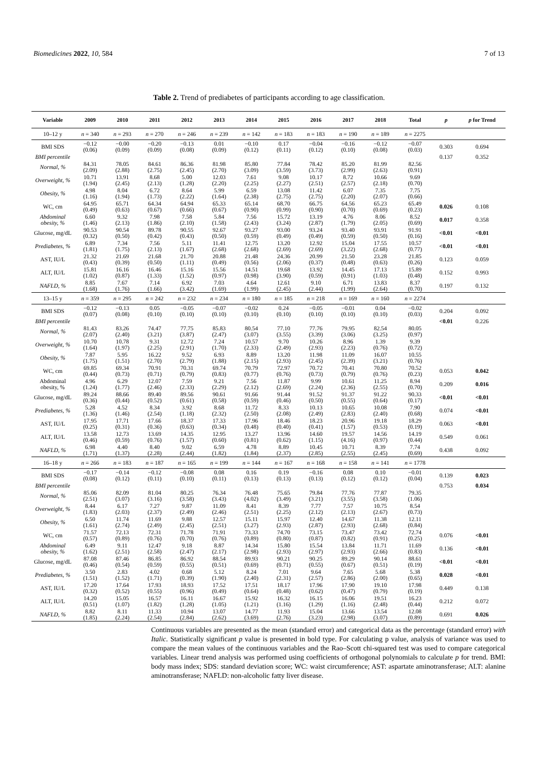Biomedicines 2022, 10, 584 7 of 13
Table 2. Trend of prediabetes of participants according to age classification.
| Variable | 2009 | 2010 | 2011 | 2012 | 2013 | 2014 | 2015 | 2016 | 2017 | 2018 | Total | p | p for Trend |
| --- | --- | --- | --- | --- | --- | --- | --- | --- | --- | --- | --- | --- | --- |
| 10–12 y | n = 340 | n = 293 | n = 270 | n = 246 | n = 239 | n = 142 | n = 183 | n = 183 | n = 190 | n = 189 | n = 2275 | | |
| BMI SDS | −0.12 (0.06) | −0.00 (0.09) | −0.20 (0.09) | −0.13 (0.08) | 0.01 (0.09) | −0.10 (0.12) | 0.17 (0.11) | −0.04 (0.12) | −0.16 (0.10) | −0.12 (0.08) | −0.07 (0.03) | 0.303 | 0.694 |
| BMI percentile | | | | | | | | | | | | 0.137 | 0.352 |
| Normal, % | 84.31 (2.09) | 78.05 (2.88) | 84.61 (2.75) | 86.36 (2.45) | 81.98 (2.70) | 85.80 (3.09) | 77.84 (3.59) | 78.42 (3.73) | 85.20 (2.99) | 81.99 (2.63) | 82.56 (0.91) | | |
| Overweight, % | 10.71 (1.94) | 13.91 (2.45) | 8.68 (2.13) | 5.00 (1.28) | 12.03 (2.20) | 7.61 (2.25) | 9.08 (2.27) | 10.17 (2.51) | 8.72 (2.57) | 10.66 (2.18) | 9.69 (0.70) | | |
| Obesity, % | 4.98 (1.16) | 8.04 (1.94) | 6.72 (1.73) | 8.64 (2.22) | 5.99 (1.64) | 6.59 (2.38) | 13.08 (2.75) | 11.42 (2.75) | 6.07 (2.20) | 7.35 (2.07) | 7.75 (0.66) | | |
| WC, cm | 64.95 (0.49) | 65.71 (0.63) | 64.34 (0.67) | 64.94 (0.66) | 65.33 (0.67) | 65.14 (0.90) | 68.70 (0.99) | 66.75 (0.90) | 64.56 (0.70) | 65.23 (0.69) | 65.49 (0.23) | 0.026 | 0.108 |
| Abdominal obesity, % | 6.60 (1.46) | 9.32 (2.13) | 7.98 (1.86) | 7.58 (2.10) | 5.84 (1.58) | 7.56 (2.43) | 15.72 (3.24) | 13.19 (2.87) | 4.76 (1.79) | 8.06 (2.05) | 8.52 (0.69) | 0.017 | 0.358 |
| Glucose, mg/dL | 90.53 (0.32) | 90.54 (0.50) | 89.78 (0.42) | 90.55 (0.43) | 92.67 (0.50) | 93.27 (0.59) | 93.00 (0.49) | 93.24 (0.49) | 93.40 (0.59) | 93.91 (0.50) | 91.91 (0.16) | <0.01 | <0.01 |
| Prediabetes, % | 6.89 (1.81) | 7.34 (1.75) | 7.56 (2.13) | 5.11 (1.67) | 11.41 (2.68) | 12.75 (2.68) | 13.20 (2.69) | 12.92 (2.69) | 15.04 (3.22) | 17.55 (2.68) | 10.57 (0.77) | <0.01 | <0.01 |
| AST, IU/L | 21.32 (0.43) | 21.69 (0.39) | 21.68 (0.50) | 21.70 (1.11) | 20.88 (0.49) | 21.48 (0.56) | 24.36 (2.06) | 20.99 (0.37) | 21.50 (0.48) | 23.28 (0.63) | 21.85 (0.26) | 0.123 | 0.059 |
| ALT, IU/L | 15.81 (1.02) | 16.16 (0.87) | 16.46 (1.33) | 15.16 (1.52) | 15.56 (0.97) | 14.51 (0.98) | 19.68 (3.90) | 13.92 (0.59) | 14.45 (0.91) | 17.13 (1.03) | 15.89 (0.48) | 0.152 | 0.993 |
| NAFLD, % | 8.85 (1.68) | 7.67 (1.76) | 7.14 (1.66) | 6.92 (3.42) | 7.03 (1.69) | 4.64 (1.99) | 12.61 (2.45) | 9.10 (2.44) | 6.71 (1.99) | 13.83 (2.64) | 8.37 (0.70) | 0.197 | 0.132 |
| 13–15 y | n = 359 | n = 295 | n = 242 | n = 232 | n = 234 | n = 180 | n = 185 | n = 218 | n = 169 | n = 160 | n = 2274 | | |
| BMI SDS | −0.12 (0.07) | −0.13 (0.08) | 0.05 (0.10) | −0.05 (0.10) | −0.07 (0.10) | −0.02 (0.10) | 0.24 (0.10) | −0.05 (0.10) | −0.01 (0.10) | 0.04 (0.10) | −0.02 (0.03) | 0.204 | 0.092 |
| BMI percentile | | | | | | | | | | | | <0.01 | 0.226 |
| Normal, % | 81.43 (2.07) | 83.26 (2.40) | 74.47 (3.21) | 77.75 (3.87) | 85.83 (2.47) | 80.54 (3.07) | 77.10 (3.55) | 77.76 (3.39) | 79.95 (3.06) | 82.54 (3.25) | 80.05 (0.97) | | |
| Overweight, % | 10.70 (1.64) | 10.78 (1.97) | 9.31 (2.25) | 12.72 (2.91) | 7.24 (1.70) | 10.57 (2.33) | 9.70 (2.49) | 10.26 (2.93) | 8.96 (2.23) | 1.39 (0.76) | 9.39 (0.72) | | |
| Obesity, % | 7.87 (1.75) | 5.95 (1.51) | 16.22 (2.70) | 9.52 (2.79) | 6.93 (1.88) | 8.89 (2.15) | 13.20 (2.93) | 11.98 (2.45) | 11.09 (2.39) | 16.07 (3.21) | 10.55 (0.76) | | |
| WC, cm | 69.85 (0.44) | 69.34 (0.73) | 70.91 (0.71) | 70.31 (0.79) | 69.74 (0.83) | 70.79 (0.77) | 72.97 (0.76) | 70.72 (0.73) | 70.41 (0.79) | 70.80 (0.76) | 70.52 (0.23) | 0.053 | 0.042 |
| Abdominal obesity, % | 4.96 (1.24) | 6.29 (1.77) | 12.07 (2.46) | 7.59 (2.33) | 9.21 (2.29) | 7.56 (2.12) | 11.87 (2.69) | 9.99 (2.24) | 10.61 (2.36) | 11.25 (2.55) | 8.94 (0.70) | 0.209 | 0.016 |
| Glucose, mg/dL | 89.24 (0.36) | 88.66 (0.44) | 89.40 (0.52) | 89.56 (0.61) | 90.61 (0.58) | 91.66 (0.59) | 91.44 (0.46) | 91.52 (0.50) | 91.37 (0.55) | 91.22 (0.64) | 90.33 (0.17) | <0.01 | <0.01 |
| Prediabetes, % | 5.28 (1.36) | 4.52 (1.46) | 8.34 (2.54) | 3.92 (1.18) | 8.68 (2.32) | 11.72 (2.50) | 8.33 (2.08) | 10.13 (2.49) | 10.65 (2.83) | 10.08 (2.40) | 7.90 (0.68) | 0.074 | <0.01 |
| AST, IU/L | 17.95 (0.25) | 17.71 (0.31) | 17.66 (0.36) | 18.37 (0.63) | 17.33 (0.34) | 17.96 (0.48) | 18.46 (0.40) | 18.23 (0.41) | 20.96 (1.57) | 19.18 (0.53) | 18.29 (0.19) | 0.063 | <0.01 |
| ALT, IU/L | 13.58 (0.46) | 12.73 (0.59) | 13.69 (0.76) | 14.35 (1.57) | 12.95 (0.60) | 13.27 (0.81) | 13.96 (0.62) | 14.60 (1.15) | 19.57 (4.16) | 14.56 (0.97) | 14.19 (0.44) | 0.549 | 0.061 |
| NAFLD, % | 6.98 (1.71) | 4.40 (1.37) | 8.40 (2.28) | 9.02 (2.44) | 6.59 (1.82) | 4.78 (1.84) | 8.89 (2.37) | 10.45 (2.85) | 10.71 (2.55) | 8.39 (2.45) | 7.74 (0.69) | 0.438 | 0.092 |
| 16–18 y | n = 266 | n = 183 | n = 187 | n = 165 | n = 199 | n = 144 | n = 167 | n = 168 | n = 158 | n = 141 | n = 1778 | | |
| BMI SDS | −0.17 (0.08) | −0.14 (0.12) | −0.12 (0.11) | −0.08 (0.10) | 0.08 (0.11) | 0.16 (0.13) | 0.19 (0.13) | −0.16 (0.13) | 0.08 (0.12) | 0.10 (0.12) | −0.01 (0.04) | 0.139 | 0.023 |
| BMI percentile | | | | | | | | | | | | 0.753 | 0.034 |
| Normal, % | 85.06 (2.51) | 82.09 (3.07) | 81.04 (3.16) | 80.25 (3.58) | 76.34 (3.43) | 76.48 (4.02) | 75.65 (3.49) | 79.84 (3.21) | 77.76 (3.55) | 77.87 (3.58) | 79.35 (1.06) | | |
| Overweight, % | 8.44 (1.83) | 6.17 (2.03) | 7.27 (2.37) | 9.87 (2.49) | 11.09 (2.46) | 8.41 (2.51) | 8.39 (2.25) | 7.77 (2.12) | 7.57 (2.13) | 10.75 (2.67) | 8.54 (0.73) | | |
| Obesity, % | 6.50 (1.61) | 11.74 (2.74) | 11.69 (2.49) | 9.88 (2.45) | 12.57 (2.51) | 15.11 (3.27) | 15.97 (2.93) | 12.40 (2.87) | 14.67 (2.93) | 11.38 (2.68) | 12.11 (0.84) | | |
| WC, cm | 71.57 (0.57) | 72.13 (0.89) | 72.31 (0.76) | 71.78 (0.70) | 71.91 (0.76) | 73.33 (0.89) | 74.70 (0.80) | 73.15 (0.87) | 73.47 (0.82) | 73.42 (0.91) | 72.74 (0.25) | 0.076 | <0.01 |
| Abdominal obesity, % | 6.49 (1.62) | 9.11 (2.51) | 12.47 (2.58) | 9.18 (2.47) | 8.87 (2.17) | 14.34 (2.98) | 15.80 (2.93) | 15.54 (2.97) | 13.84 (2.93) | 11.71 (2.66) | 11.69 (0.83) | 0.136 | <0.01 |
| Glucose, mg/dL | 87.08 (0.46) | 87.46 (0.54) | 86.85 (0.59) | 86.92 (0.55) | 88.54 (0.51) | 89.93 (0.69) | 90.21 (0.71) | 90.25 (0.55) | 89.29 (0.67) | 90.14 (0.51) | 88.61 (0.19) | <0.01 | <0.01 |
| Prediabetes, % | 3.50 (1.51) | 2.83 (1.52) | 4.02 (1.71) | 0.68 (0.39) | 5.12 (1.90) | 8.24 (2.40) | 7.01 (2.31) | 9.64 (2.57) | 7.65 (2.86) | 5.68 (2.00) | 5.38 (0.65) | 0.028 | <0.01 |
| AST, IU/L | 17.20 (0.32) | 17.64 (0.52) | 17.93 (0.55) | 18.93 (0.96) | 17.52 (0.49) | 17.51 (0.64) | 18.17 (0.48) | 17.96 (0.62) | 17.90 (0.47) | 19.10 (0.79) | 17.98 (0.19) | 0.449 | 0.138 |
| ALT, IU/L | 14.20 (0.51) | 15.05 (1.07) | 16.57 (1.82) | 16.11 (1.28) | 16.67 (1.05) | 15.92 (1.21) | 16.32 (1.16) | 16.15 (1.29) | 16.06 (1.16) | 19.51 (2.48) | 16.23 (0.44) | 0.212 | 0.072 |
| NAFLD, % | 8.82 (1.85) | 8.11 (2.24) | 11.33 (2.54) | 10.94 (2.84) | 13.07 (2.62) | 14.77 (3.69) | 11.93 (2.76) | 15.04 (3.23) | 13.66 (2.98) | 13.54 (3.07) | 12.08 (0.89) | 0.691 | 0.026 |
Continuous variables are presented as the mean (standard error) and categorical data as the percentage (standard error) with Italic. Statistically significant p value is presented in bold type. For calculating p value, analysis of variance was used to compare the mean values of the continuous variables and the Rao–Scott chi-squared test was used to compare categorical variables. Linear trend analysis was performed using coefficients of orthogonal polynomials to calculate p for trend. BMI: body mass index; SDS: standard deviation score; WC: waist circumference; AST: aspartate aminotransferase; ALT: alanine aminotransferase; NAFLD: non-alcoholic fatty liver disease.